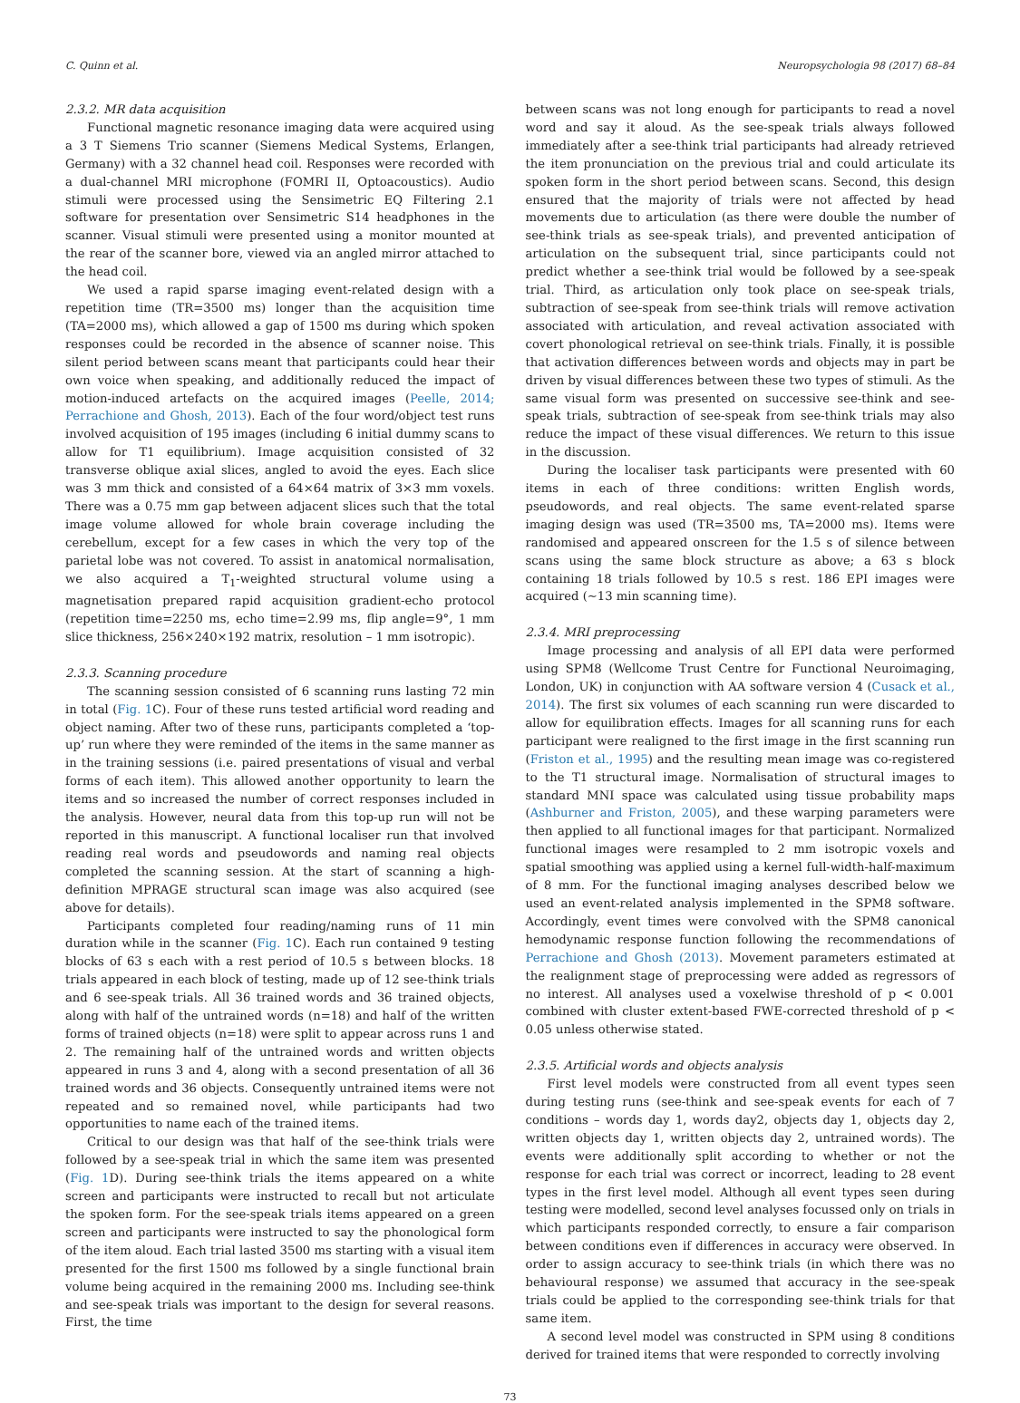C. Quinn et al. Neuropsychologia 98 (2017) 68–84
2.3.2. MR data acquisition
Functional magnetic resonance imaging data were acquired using a 3 T Siemens Trio scanner (Siemens Medical Systems, Erlangen, Germany) with a 32 channel head coil. Responses were recorded with a dual-channel MRI microphone (FOMRI II, Optoacoustics). Audio stimuli were processed using the Sensimetric EQ Filtering 2.1 software for presentation over Sensimetric S14 headphones in the scanner. Visual stimuli were presented using a monitor mounted at the rear of the scanner bore, viewed via an angled mirror attached to the head coil.
We used a rapid sparse imaging event-related design with a repetition time (TR=3500 ms) longer than the acquisition time (TA=2000 ms), which allowed a gap of 1500 ms during which spoken responses could be recorded in the absence of scanner noise. This silent period between scans meant that participants could hear their own voice when speaking, and additionally reduced the impact of motion-induced artefacts on the acquired images (Peelle, 2014; Perrachione and Ghosh, 2013). Each of the four word/object test runs involved acquisition of 195 images (including 6 initial dummy scans to allow for T1 equilibrium). Image acquisition consisted of 32 transverse oblique axial slices, angled to avoid the eyes. Each slice was 3 mm thick and consisted of a 64×64 matrix of 3×3 mm voxels. There was a 0.75 mm gap between adjacent slices such that the total image volume allowed for whole brain coverage including the cerebellum, except for a few cases in which the very top of the parietal lobe was not covered. To assist in anatomical normalisation, we also acquired a T<sub>1</sub>-weighted structural volume using a magnetisation prepared rapid acquisition gradient-echo protocol (repetition time=2250 ms, echo time=2.99 ms, flip angle=9°, 1 mm slice thickness, 256×240×192 matrix, resolution – 1 mm isotropic).
2.3.3. Scanning procedure
The scanning session consisted of 6 scanning runs lasting 72 min in total (Fig. 1 C). Four of these runs tested artificial word reading and object naming. After two of these runs, participants completed a ‘top-up’ run where they were reminded of the items in the same manner as in the training sessions (i.e. paired presentations of visual and verbal forms of each item). This allowed another opportunity to learn the items and so increased the number of correct responses included in the analysis. However, neural data from this top-up run will not be reported in this manuscript. A functional localiser run that involved reading real words and pseudowords and naming real objects completed the scanning session. At the start of scanning a high-definition MPRAGE structural scan image was also acquired (see above for details).
Participants completed four reading/naming runs of 11 min duration while in the scanner (Fig. 1 C). Each run contained 9 testing blocks of 63 s each with a rest period of 10.5 s between blocks. 18 trials appeared in each block of testing, made up of 12 see-think trials and 6 see-speak trials. All 36 trained words and 36 trained objects, along with half of the untrained words (n=18) and half of the written forms of trained objects (n=18) were split to appear across runs 1 and 2. The remaining half of the untrained words and written objects appeared in runs 3 and 4, along with a second presentation of all 36 trained words and 36 objects. Consequently untrained items were not repeated and so remained novel, while participants had two opportunities to name each of the trained items.
Critical to our design was that half of the see-think trials were followed by a see-speak trial in which the same item was presented (Fig. 1 D). During see-think trials the items appeared on a white screen and participants were instructed to recall but not articulate the spoken form. For the see-speak trials items appeared on a green screen and participants were instructed to say the phonological form of the item aloud. Each trial lasted 3500 ms starting with a visual item presented for the first 1500 ms followed by a single functional brain volume being acquired in the remaining 2000 ms. Including see-think and see-speak trials was important to the design for several reasons. First, the time
between scans was not long enough for participants to read a novel word and say it aloud. As the see-speak trials always followed immediately after a see-think trial participants had already retrieved the item pronunciation on the previous trial and could articulate its spoken form in the short period between scans. Second, this design ensured that the majority of trials were not affected by head movements due to articulation (as there were double the number of see-think trials as see-speak trials), and prevented anticipation of articulation on the subsequent trial, since participants could not predict whether a see-think trial would be followed by a see-speak trial. Third, as articulation only took place on see-speak trials, subtraction of see-speak from see-think trials will remove activation associated with articulation, and reveal activation associated with covert phonological retrieval on see-think trials. Finally, it is possible that activation differences between words and objects may in part be driven by visual differences between these two types of stimuli. As the same visual form was presented on successive see-think and see-speak trials, subtraction of see-speak from see-think trials may also reduce the impact of these visual differences. We return to this issue in the discussion.
During the localiser task participants were presented with 60 items in each of three conditions: written English words, pseudowords, and real objects. The same event-related sparse imaging design was used (TR=3500 ms, TA=2000 ms). Items were randomised and appeared onscreen for the 1.5 s of silence between scans using the same block structure as above; a 63 s block containing 18 trials followed by 10.5 s rest. 186 EPI images were acquired (~13 min scanning time).
2.3.4. MRI preprocessing
Image processing and analysis of all EPI data were performed using SPM8 (Wellcome Trust Centre for Functional Neuroimaging, London, UK) in conjunction with AA software version 4 (Cusack et al., 2014). The first six volumes of each scanning run were discarded to allow for equilibration effects. Images for all scanning runs for each participant were realigned to the first image in the first scanning run (Friston et al., 1995) and the resulting mean image was co-registered to the T1 structural image. Normalisation of structural images to standard MNI space was calculated using tissue probability maps (Ashburner and Friston, 2005), and these warping parameters were then applied to all functional images for that participant. Normalized functional images were resampled to 2 mm isotropic voxels and spatial smoothing was applied using a kernel full-width-half-maximum of 8 mm. For the functional imaging analyses described below we used an event-related analysis implemented in the SPM8 software. Accordingly, event times were convolved with the SPM8 canonical hemodynamic response function following the recommendations of Perrachione and Ghosh (2013). Movement parameters estimated at the realignment stage of preprocessing were added as regressors of no interest. All analyses used a voxelwise threshold of p < 0.001 combined with cluster extent-based FWE-corrected threshold of p < 0.05 unless otherwise stated.
2.3.5. Artificial words and objects analysis
First level models were constructed from all event types seen during testing runs (see-think and see-speak events for each of 7 conditions – words day 1, words day2, objects day 1, objects day 2, written objects day 1, written objects day 2, untrained words). The events were additionally split according to whether or not the response for each trial was correct or incorrect, leading to 28 event types in the first level model. Although all event types seen during testing were modelled, second level analyses focussed only on trials in which participants responded correctly, to ensure a fair comparison between conditions even if differences in accuracy were observed. In order to assign accuracy to see-think trials (in which there was no behavioural response) we assumed that accuracy in the see-speak trials could be applied to the corresponding see-think trials for that same item.
A second level model was constructed in SPM using 8 conditions derived for trained items that were responded to correctly involving
73